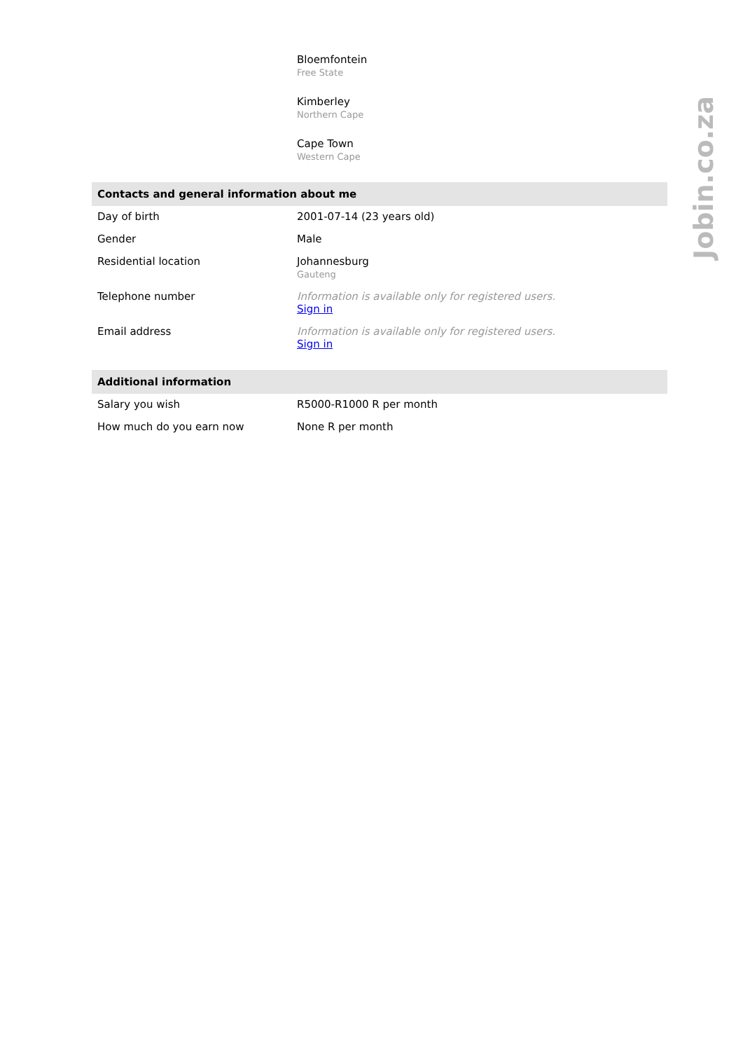| | Bloemfontein Free State |
| | Kimberley Northern Cape |
| | Cape Town Western Cape |
Contacts and general information about me
| Day of birth | 2001-07-14 (23 years old) |
| Gender | Male |
| Residential location | Johannesburg Gauteng |
| Telephone number | Information is available only for registered users. Sign in |
| Email address | Information is available only for registered users. Sign in |
Additional information
| Salary you wish | R5000-R1000 R per month |
| How much do you earn now | None R per month |
Jobin.co.za